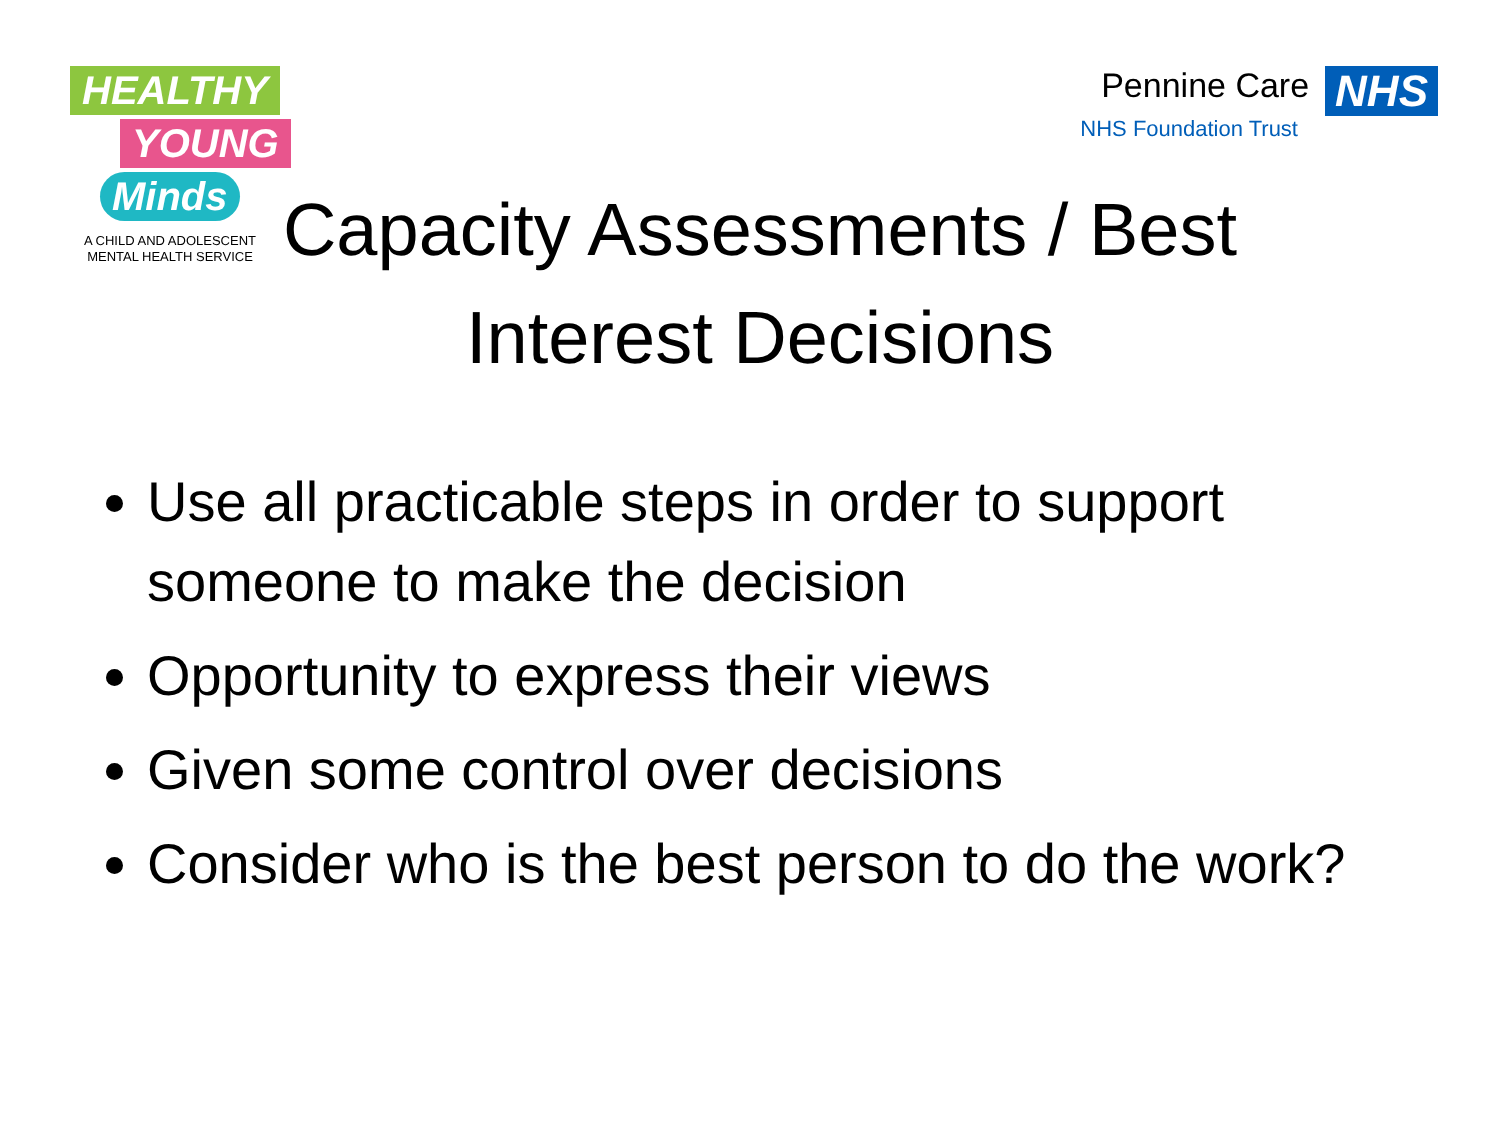HEALTHY
YOUNG
Minds
A CHILD AND ADOLESCENT
MENTAL HEALTH SERVICE
Pennine Care NHS
NHS Foundation Trust
Capacity Assessments / Best Interest Decisions
Use all practicable steps in order to support someone to make the decision
Opportunity to express their views
Given some control over decisions
Consider who is the best person to do the work?